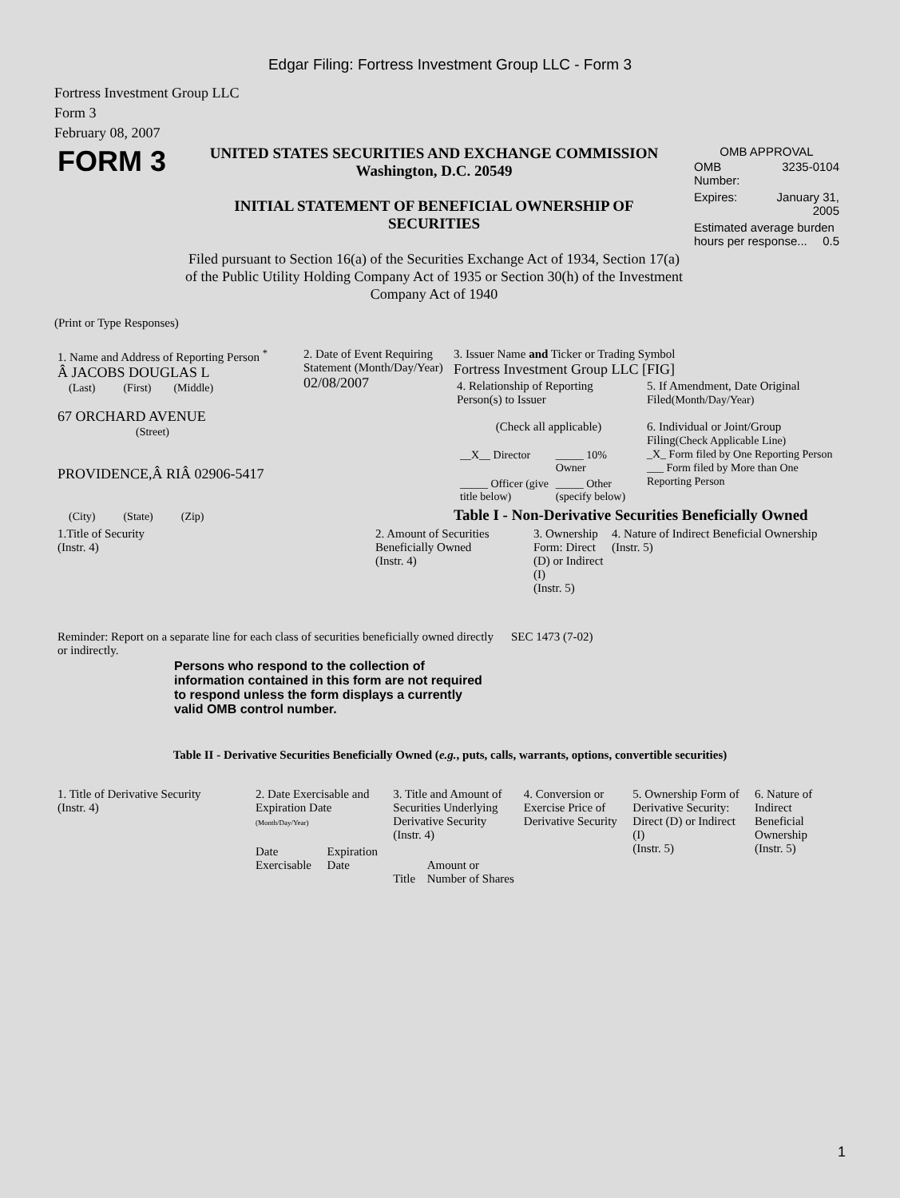Edgar Filing: Fortress Investment Group LLC - Form 3
Fortress Investment Group LLC
Form 3
February 08, 2007
| FORM 3 | UNITED STATES SECURITIES AND EXCHANGE COMMISSION Washington, D.C. 20549 INITIAL STATEMENT OF BENEFICIAL OWNERSHIP OF SECURITIES Filed pursuant to Section 16(a) of the Securities Exchange Act of 1934, Section 17(a) of the Public Utility Holding Company Act of 1935 or Section 30(h) of the Investment Company Act of 1940 | OMB APPROVAL / OMB Number: / 3235-0104 / / Expires: / January 31, 2005 / / Estimated average burden hours per response... 0.5 / / |
(Print or Type Responses)
| 1. Name and Address of Reporting Person <sup>*</sup> Â JACOBS DOUGLAS L (Last) (First) (Middle) 67 ORCHARD AVENUE (Street) PROVIDENCE,Â RIÂ 02906-5417 (City) (State) (Zip) | 2. Date of Event Requiring Statement (Month/Day/Year) 02/08/2007 | 3. Issuer Name and Ticker or Trading Symbol Fortress Investment Group LLC [FIG] / 4. Relationship of Reporting Person(s) to Issuer (Check all applicable) / __X__ Director / _____ 10% Owner / / _____ Officer (give title below) / _____ Other (specify below) / / 5. If Amendment, Date Original Filed (Month/Day/Year) 6. Individual or Joint/Group Filing (Check Applicable Line) _X_ Form filed by One Reporting Person ___ Form filed by More than One Reporting Person / Table I - Non-Derivative Securities Beneficially Owned |
| 1.Title of Security (Instr. 4) | 2. Amount of Securities Beneficially Owned (Instr. 4) | 3. Ownership Form: Direct (D) or Indirect (I) (Instr. 5) | 4. Nature of Indirect Beneficial Ownership (Instr. 5) |
| Reminder: Report on a separate line for each class of securities beneficially owned directly or indirectly. | SEC 1473 (7-02) |
Persons who respond to the collection of information contained in this form are not required to respond unless the form displays a currently valid OMB control number.
Table II - Derivative Securities Beneficially Owned (e.g., puts, calls, warrants, options, convertible securities)
| 1. Title of Derivative Security (Instr. 4) | 2. Date Exercisable and Expiration Date (Month/Day/Year) | | 3. Title and Amount of Securities Underlying Derivative Security (Instr. 4) | | 4. Conversion or Exercise Price of Derivative Security | 5. Ownership Form of Derivative Security: Direct (D) or Indirect (I) (Instr. 5) | 6. Nature of Indirect Beneficial Ownership (Instr. 5) |
| | Date Exercisable | Expiration Date | Title | Amount or Number of Shares | | | |
1